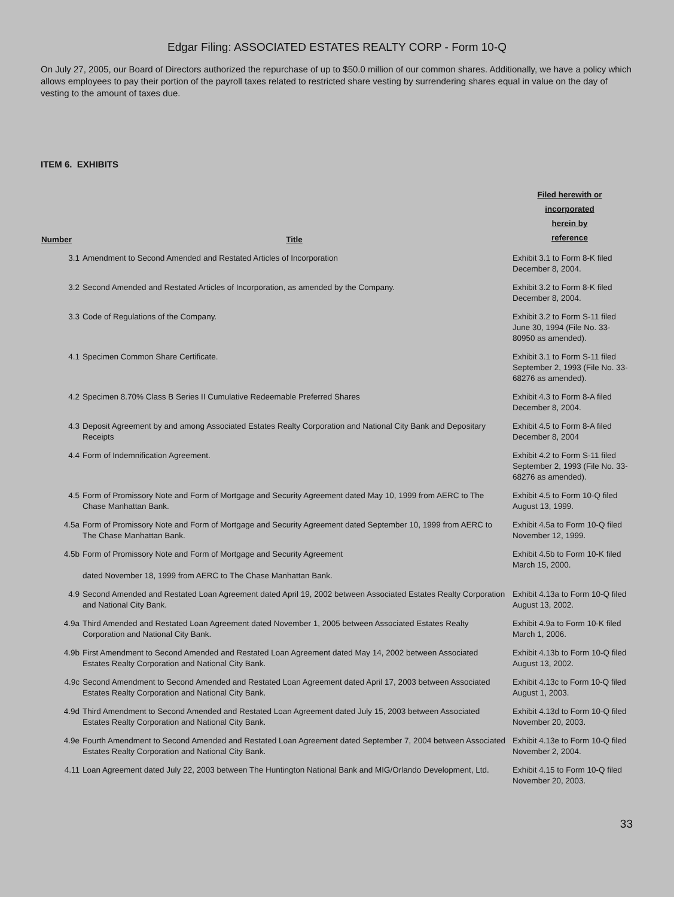Edgar Filing: ASSOCIATED ESTATES REALTY CORP - Form 10-Q
On July 27, 2005, our Board of Directors authorized the repurchase of up to $50.0 million of our common shares. Additionally, we have a policy which allows employees to pay their portion of the payroll taxes related to restricted share vesting by surrendering shares equal in value on the day of vesting to the amount of taxes due.
ITEM 6. EXHIBITS
| Number | Title | Filed herewith or incorporated herein by reference |
| --- | --- | --- |
| 3.1 | Amendment to Second Amended and Restated Articles of Incorporation | Exhibit 3.1 to Form 8-K filed December 8, 2004. |
| 3.2 | Second Amended and Restated Articles of Incorporation, as amended by the Company. | Exhibit 3.2 to Form 8-K filed December 8, 2004. |
| 3.3 | Code of Regulations of the Company. | Exhibit 3.2 to Form S-11 filed June 30, 1994 (File No. 33-80950 as amended). |
| 4.1 | Specimen Common Share Certificate. | Exhibit 3.1 to Form S-11 filed September 2, 1993 (File No. 33-68276 as amended). |
| 4.2 | Specimen 8.70% Class B Series II Cumulative Redeemable Preferred Shares | Exhibit 4.3 to Form 8-A filed December 8, 2004. |
| 4.3 | Deposit Agreement by and among Associated Estates Realty Corporation and National City Bank and Depositary Receipts | Exhibit 4.5 to Form 8-A filed December 8, 2004 |
| 4.4 | Form of Indemnification Agreement. | Exhibit 4.2 to Form S-11 filed September 2, 1993 (File No. 33-68276 as amended). |
| 4.5 | Form of Promissory Note and Form of Mortgage and Security Agreement dated May 10, 1999 from AERC to The Chase Manhattan Bank. | Exhibit 4.5 to Form 10-Q filed August 13, 1999. |
| 4.5a | Form of Promissory Note and Form of Mortgage and Security Agreement dated September 10, 1999 from AERC to The Chase Manhattan Bank. | Exhibit 4.5a to Form 10-Q filed November 12, 1999. |
| 4.5b | Form of Promissory Note and Form of Mortgage and Security Agreement dated November 18, 1999 from AERC to The Chase Manhattan Bank. | Exhibit 4.5b to Form 10-K filed March 15, 2000. |
| 4.9 | Second Amended and Restated Loan Agreement dated April 19, 2002 between Associated Estates Realty Corporation and National City Bank. | Exhibit 4.13a to Form 10-Q filed August 13, 2002. |
| 4.9a | Third Amended and Restated Loan Agreement dated November 1, 2005 between Associated Estates Realty Corporation and National City Bank. | Exhibit 4.9a to Form 10-K filed March 1, 2006. |
| 4.9b | First Amendment to Second Amended and Restated Loan Agreement dated May 14, 2002 between Associated Estates Realty Corporation and National City Bank. | Exhibit 4.13b to Form 10-Q filed August 13, 2002. |
| 4.9c | Second Amendment to Second Amended and Restated Loan Agreement dated April 17, 2003 between Associated Estates Realty Corporation and National City Bank. | Exhibit 4.13c to Form 10-Q filed August 1, 2003. |
| 4.9d | Third Amendment to Second Amended and Restated Loan Agreement dated July 15, 2003 between Associated Estates Realty Corporation and National City Bank. | Exhibit 4.13d to Form 10-Q filed November 20, 2003. |
| 4.9e | Fourth Amendment to Second Amended and Restated Loan Agreement dated September 7, 2004 between Associated Estates Realty Corporation and National City Bank. | Exhibit 4.13e to Form 10-Q filed November 2, 2004. |
| 4.11 | Loan Agreement dated July 22, 2003 between The Huntington National Bank and MIG/Orlando Development, Ltd. | Exhibit 4.15 to Form 10-Q filed November 20, 2003. |
33